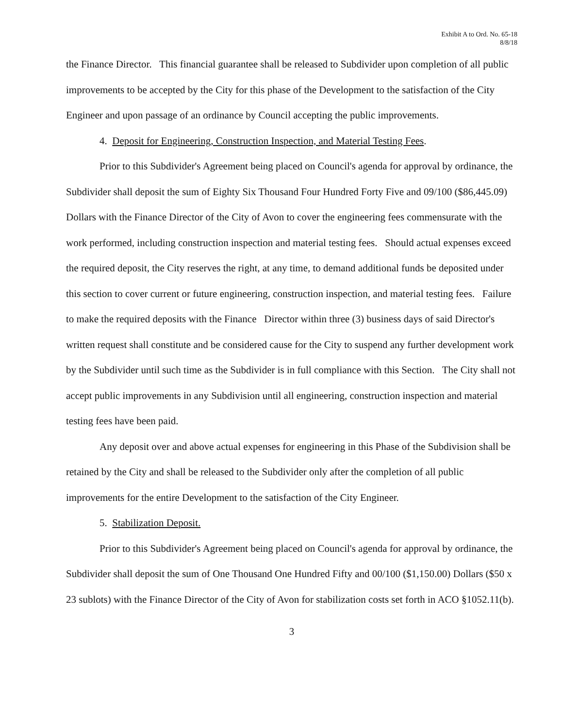Exhibit A to Ord. No. 65-18
8/8/18
the Finance Director. This financial guarantee shall be released to Subdivider upon completion of all public improvements to be accepted by the City for this phase of the Development to the satisfaction of the City Engineer and upon passage of an ordinance by Council accepting the public improvements.
4. Deposit for Engineering, Construction Inspection, and Material Testing Fees.
Prior to this Subdivider's Agreement being placed on Council's agenda for approval by ordinance, the Subdivider shall deposit the sum of Eighty Six Thousand Four Hundred Forty Five and 09/100 ($86,445.09) Dollars with the Finance Director of the City of Avon to cover the engineering fees commensurate with the work performed, including construction inspection and material testing fees. Should actual expenses exceed the required deposit, the City reserves the right, at any time, to demand additional funds be deposited under this section to cover current or future engineering, construction inspection, and material testing fees. Failure to make the required deposits with the Finance Director within three (3) business days of said Director's written request shall constitute and be considered cause for the City to suspend any further development work by the Subdivider until such time as the Subdivider is in full compliance with this Section. The City shall not accept public improvements in any Subdivision until all engineering, construction inspection and material testing fees have been paid.
Any deposit over and above actual expenses for engineering in this Phase of the Subdivision shall be retained by the City and shall be released to the Subdivider only after the completion of all public improvements for the entire Development to the satisfaction of the City Engineer.
5. Stabilization Deposit.
Prior to this Subdivider's Agreement being placed on Council's agenda for approval by ordinance, the Subdivider shall deposit the sum of One Thousand One Hundred Fifty and 00/100 ($1,150.00) Dollars ($50 x 23 sublots) with the Finance Director of the City of Avon for stabilization costs set forth in ACO §1052.11(b).
3